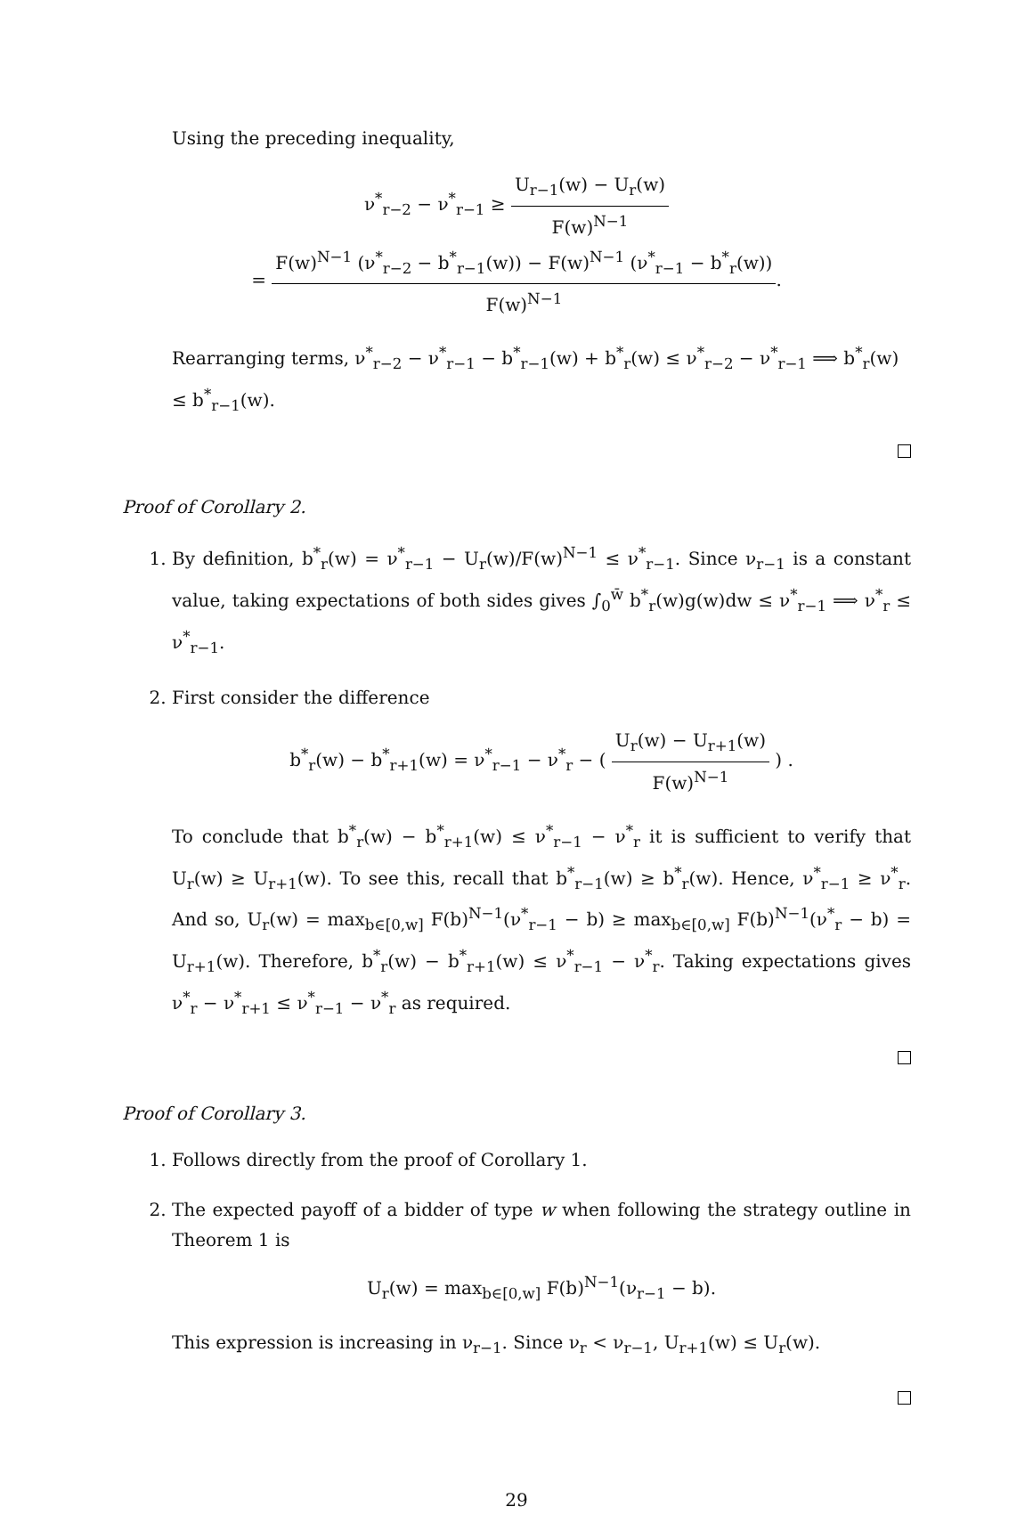Using the preceding inequality,
ν<sup>*</sup><sub>r−2</sub> − ν<sup>*</sup><sub>r−1</sub> ≥ U<sub>r−1</sub>(w) − U<sub>r</sub>(w) F(w)<sup>N−1</sup>
= F(w)<sup>N−1</sup> (ν<sup>*</sup><sub>r−2</sub> − b<sup>*</sup><sub>r−1</sub>(w)) − F(w)<sup>N−1</sup> (ν<sup>*</sup><sub>r−1</sub> − b<sup>*</sup><sub>r</sub>(w)) F(w)<sup>N−1</sup>.
Rearranging terms, ν<sup>*</sup><sub>r−2</sub> − ν<sup>*</sup><sub>r−1</sub> − b<sup>*</sup><sub>r−1</sub>(w) + b<sup>*</sup><sub>r</sub>(w) ≤ ν<sup>*</sup><sub>r−2</sub> − ν<sup>*</sup><sub>r−1</sub> ⟹ b<sup>*</sup><sub>r</sub>(w) ≤ b<sup>*</sup><sub>r−1</sub>(w).
Proof of Corollary 2.
1. By definition, b<sup>*</sup><sub>r</sub>(w) = ν<sup>*</sup><sub>r−1</sub> − U<sub>r</sub>(w)/F(w)<sup>N−1</sup> ≤ ν<sup>*</sup><sub>r−1</sub>. Since ν<sub>r−1</sub> is a constant value, taking expectations of both sides gives ∫<sub>0</sub><sup>w̄</sup> b<sup>*</sup><sub>r</sub>(w)g(w)dw ≤ ν<sup>*</sup><sub>r−1</sub> ⟹ ν<sup>*</sup><sub>r</sub> ≤ ν<sup>*</sup><sub>r−1</sub>.
2. First consider the difference
b<sup>*</sup><sub>r</sub>(w) − b<sup>*</sup><sub>r+1</sub>(w) = ν<sup>*</sup><sub>r−1</sub> − ν<sup>*</sup><sub>r</sub> − ( U<sub>r</sub>(w) − U<sub>r+1</sub>(w) F(w)<sup>N−1</sup> ) .
To conclude that b<sup>*</sup><sub>r</sub>(w) − b<sup>*</sup><sub>r+1</sub>(w) ≤ ν<sup>*</sup><sub>r−1</sub> − ν<sup>*</sup><sub>r</sub> it is sufficient to verify that U<sub>r</sub>(w) ≥ U<sub>r+1</sub>(w). To see this, recall that b<sup>*</sup><sub>r−1</sub>(w) ≥ b<sup>*</sup><sub>r</sub>(w). Hence, ν<sup>*</sup><sub>r−1</sub> ≥ ν<sup>*</sup><sub>r</sub>. And so, U<sub>r</sub>(w) = max<sub>b∈[0,w]</sub> F(b)<sup>N−1</sup>(ν<sup>*</sup><sub>r−1</sub> − b) ≥ max<sub>b∈[0,w]</sub> F(b)<sup>N−1</sup>(ν<sup>*</sup><sub>r</sub> − b) = U<sub>r+1</sub>(w). Therefore, b<sup>*</sup><sub>r</sub>(w) − b<sup>*</sup><sub>r+1</sub>(w) ≤ ν<sup>*</sup><sub>r−1</sub> − ν<sup>*</sup><sub>r</sub>. Taking expectations gives ν<sup>*</sup><sub>r</sub> − ν<sup>*</sup><sub>r+1</sub> ≤ ν<sup>*</sup><sub>r−1</sub> − ν<sup>*</sup><sub>r</sub> as required.
Proof of Corollary 3.
1. Follows directly from the proof of Corollary 1.
2. The expected payoff of a bidder of type w when following the strategy outline in Theorem 1 is
U<sub>r</sub>(w) = max<sub>b∈[0,w]</sub> F(b)<sup>N−1</sup>(ν<sub>r−1</sub> − b).
This expression is increasing in ν<sub>r−1</sub>. Since ν<sub>r</sub> < ν<sub>r−1</sub>, U<sub>r+1</sub>(w) ≤ U<sub>r</sub>(w).
29